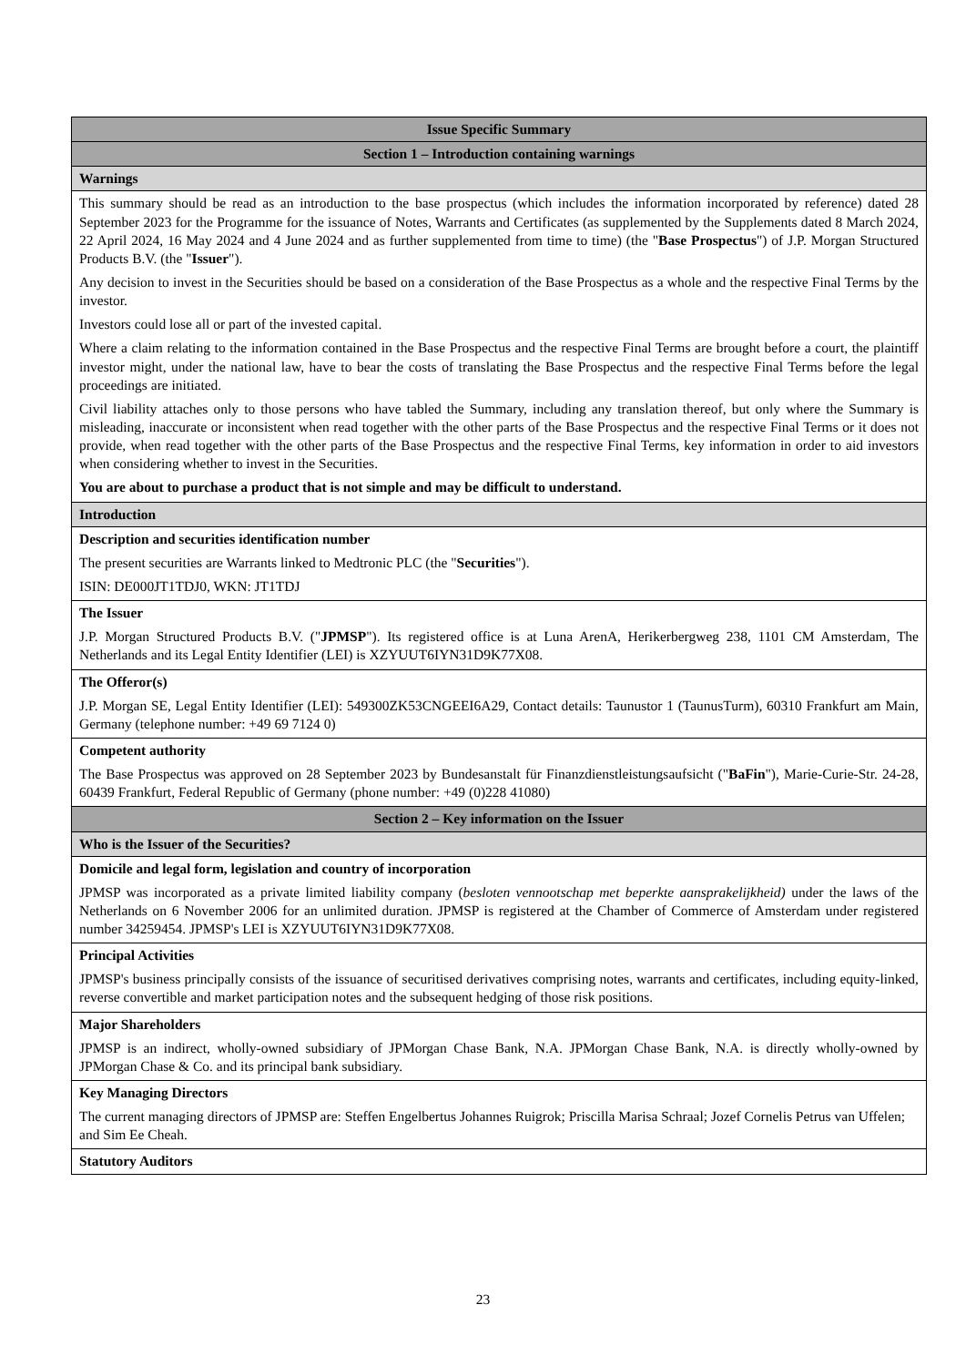| Issue Specific Summary |
| Section 1 – Introduction containing warnings |
| Warnings |
| This summary should be read as an introduction to the base prospectus (which includes the information incorporated by reference) dated 28 September 2023 for the Programme for the issuance of Notes, Warrants and Certificates (as supplemented by the Supplements dated 8 March 2024, 22 April 2024, 16 May 2024 and 4 June 2024 and as further supplemented from time to time) (the " Base Prospectus ") of J.P. Morgan Structured Products B.V. (the " Issuer "). Any decision to invest in the Securities should be based on a consideration of the Base Prospectus as a whole and the respective Final Terms by the investor. Investors could lose all or part of the invested capital. Where a claim relating to the information contained in the Base Prospectus and the respective Final Terms are brought before a court, the plaintiff investor might, under the national law, have to bear the costs of translating the Base Prospectus and the respective Final Terms before the legal proceedings are initiated. Civil liability attaches only to those persons who have tabled the Summary, including any translation thereof, but only where the Summary is misleading, inaccurate or inconsistent when read together with the other parts of the Base Prospectus and the respective Final Terms or it does not provide, when read together with the other parts of the Base Prospectus and the respective Final Terms, key information in order to aid investors when considering whether to invest in the Securities. You are about to purchase a product that is not simple and may be difficult to understand. |
| Introduction |
| Description and securities identification number The present securities are Warrants linked to Medtronic PLC (the " Securities "). ISIN: DE000JT1TDJ0, WKN: JT1TDJ |
| The Issuer J.P. Morgan Structured Products B.V. (" JPMSP "). Its registered office is at Luna ArenA, Herikerbergweg 238, 1101 CM Amsterdam, The Netherlands and its Legal Entity Identifier (LEI) is XZYUUT6IYN31D9K77X08. |
| The Offeror(s) J.P. Morgan SE, Legal Entity Identifier (LEI): 549300ZK53CNGEEI6A29, Contact details: Taunustor 1 (TaunusTurm), 60310 Frankfurt am Main, Germany (telephone number: +49 69 7124 0) |
| Competent authority The Base Prospectus was approved on 28 September 2023 by Bundesanstalt für Finanzdienstleistungsaufsicht (" BaFin "), Marie-Curie-Str. 24-28, 60439 Frankfurt, Federal Republic of Germany (phone number: +49 (0)228 41080) |
| Section 2 – Key information on the Issuer |
| Who is the Issuer of the Securities? |
| Domicile and legal form, legislation and country of incorporation JPMSP was incorporated as a private limited liability company ( besloten vennootschap met beperkte aansprakelijkheid) under the laws of the Netherlands on 6 November 2006 for an unlimited duration. JPMSP is registered at the Chamber of Commerce of Amsterdam under registered number 34259454. JPMSP's LEI is XZYUUT6IYN31D9K77X08. |
| Principal Activities JPMSP's business principally consists of the issuance of securitised derivatives comprising notes, warrants and certificates, including equity-linked, reverse convertible and market participation notes and the subsequent hedging of those risk positions. |
| Major Shareholders JPMSP is an indirect, wholly-owned subsidiary of JPMorgan Chase Bank, N.A. JPMorgan Chase Bank, N.A. is directly wholly-owned by JPMorgan Chase & Co. and its principal bank subsidiary. |
| Key Managing Directors The current managing directors of JPMSP are: Steffen Engelbertus Johannes Ruigrok; Priscilla Marisa Schraal; Jozef Cornelis Petrus van Uffelen; and Sim Ee Cheah. |
| Statutory Auditors |
23